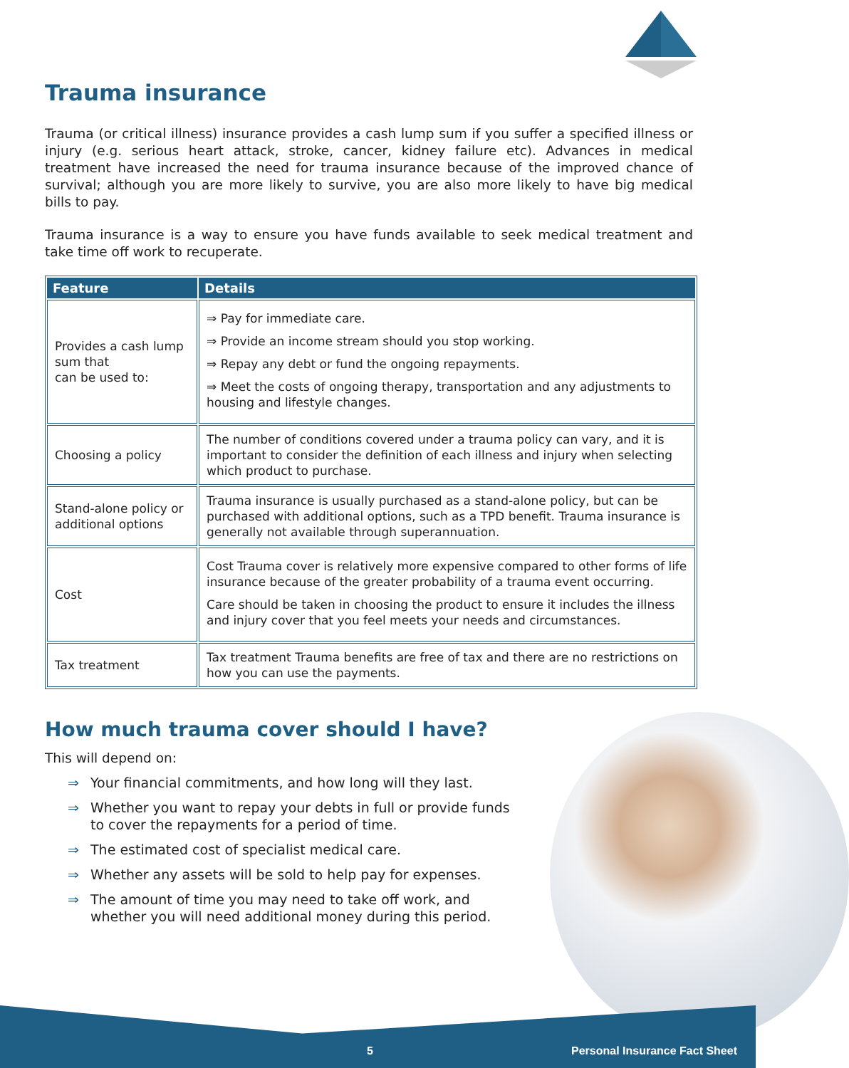Trauma insurance
Trauma (or critical illness) insurance provides a cash lump sum if you suffer a specified illness or injury (e.g. serious heart attack, stroke, cancer, kidney failure etc). Advances in medical treatment have increased the need for trauma insurance because of the improved chance of survival; although you are more likely to survive, you are also more likely to have big medical bills to pay.
Trauma insurance is a way to ensure you have funds available to seek medical treatment and take time off work to recuperate.
| Feature | Details |
| --- | --- |
| Provides a cash lump sum that can be used to: | ⇒ Pay for immediate care. ⇒ Provide an income stream should you stop working. ⇒ Repay any debt or fund the ongoing repayments. ⇒ Meet the costs of ongoing therapy, transportation and any adjustments to housing and lifestyle changes. |
| Choosing a policy | The number of conditions covered under a trauma policy can vary, and it is important to consider the definition of each illness and injury when selecting which product to purchase. |
| Stand-alone policy or additional options | Trauma insurance is usually purchased as a stand-alone policy, but can be purchased with additional options, such as a TPD benefit. Trauma insurance is generally not available through superannuation. |
| Cost | Cost Trauma cover is relatively more expensive compared to other forms of life insurance because of the greater probability of a trauma event occurring. Care should be taken in choosing the product to ensure it includes the illness and injury cover that you feel meets your needs and circumstances. |
| Tax treatment | Tax treatment Trauma benefits are free of tax and there are no restrictions on how you can use the payments. |
How much trauma cover should I have?
This will depend on:
⇒ Your financial commitments, and how long will they last.
⇒ Whether you want to repay your debts in full or provide funds to cover the repayments for a period of time.
⇒ The estimated cost of specialist medical care.
⇒ Whether any assets will be sold to help pay for expenses.
⇒ The amount of time you may need to take off work, and whether you will need additional money during this period.
5 Personal Insurance Fact Sheet